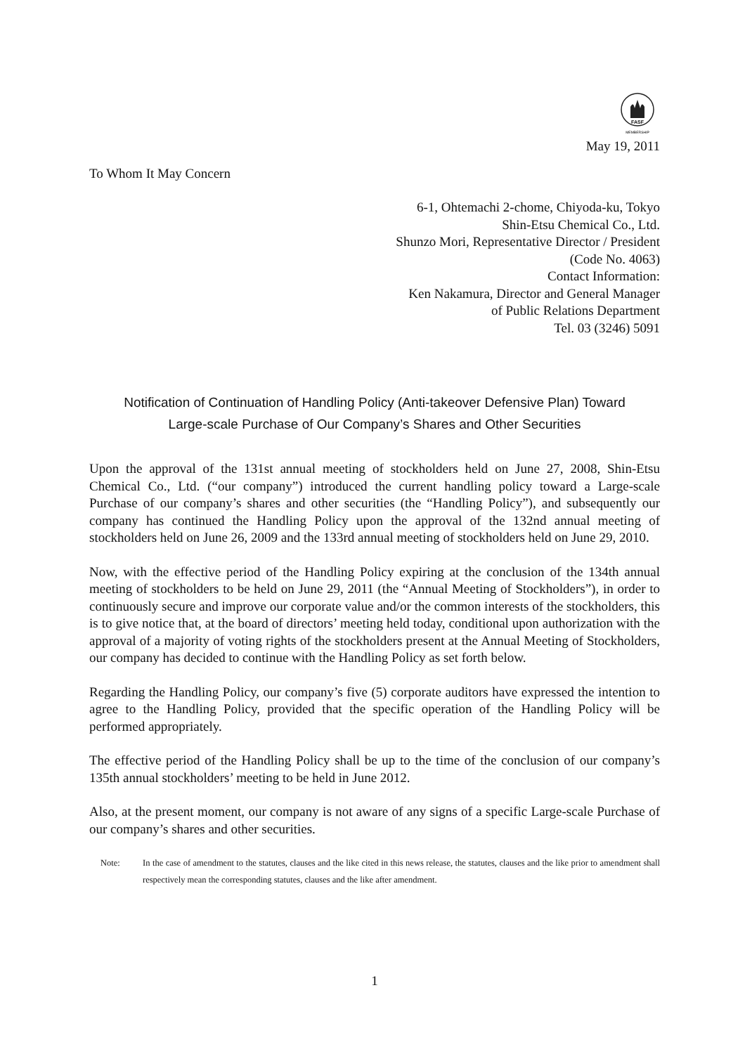FASF
MEMBERSHIP
May 19, 2011
To Whom It May Concern
6-1, Ohtemachi 2-chome, Chiyoda-ku, Tokyo
Shin-Etsu Chemical Co., Ltd.
Shunzo Mori, Representative Director / President
(Code No. 4063)
Contact Information:
Ken Nakamura, Director and General Manager
of Public Relations Department
Tel. 03 (3246) 5091
Notification of Continuation of Handling Policy (Anti-takeover Defensive Plan) Toward
Large-scale Purchase of Our Company’s Shares and Other Securities
Upon the approval of the 131st annual meeting of stockholders held on June 27, 2008, Shin-Etsu Chemical Co., Ltd. (“our company”) introduced the current handling policy toward a Large-scale Purchase of our company’s shares and other securities (the “Handling Policy”), and subsequently our company has continued the Handling Policy upon the approval of the 132nd annual meeting of stockholders held on June 26, 2009 and the 133rd annual meeting of stockholders held on June 29, 2010.
Now, with the effective period of the Handling Policy expiring at the conclusion of the 134th annual meeting of stockholders to be held on June 29, 2011 (the “Annual Meeting of Stockholders”), in order to continuously secure and improve our corporate value and/or the common interests of the stockholders, this is to give notice that, at the board of directors’ meeting held today, conditional upon authorization with the approval of a majority of voting rights of the stockholders present at the Annual Meeting of Stockholders, our company has decided to continue with the Handling Policy as set forth below.
Regarding the Handling Policy, our company’s five (5) corporate auditors have expressed the intention to agree to the Handling Policy, provided that the specific operation of the Handling Policy will be performed appropriately.
The effective period of the Handling Policy shall be up to the time of the conclusion of our company’s 135th annual stockholders’ meeting to be held in June 2012.
Also, at the present moment, our company is not aware of any signs of a specific Large-scale Purchase of our company’s shares and other securities.
Note: In the case of amendment to the statutes, clauses and the like cited in this news release, the statutes, clauses and the like prior to amendment shall respectively mean the corresponding statutes, clauses and the like after amendment.
1